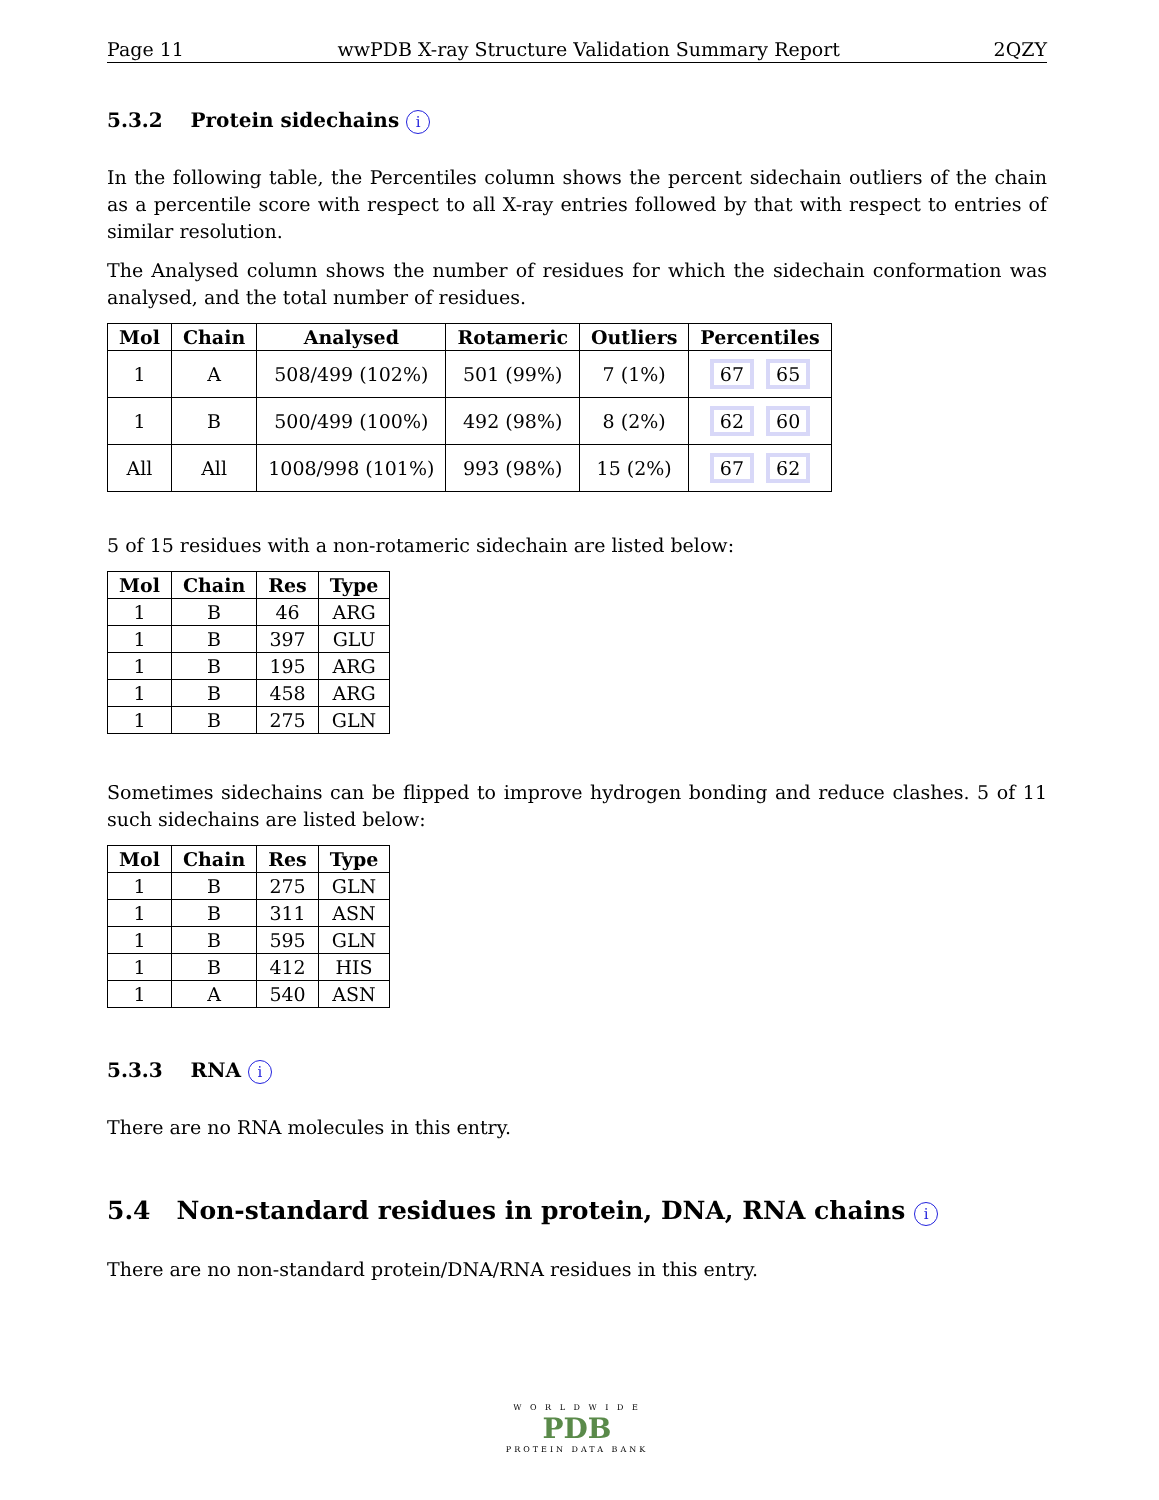Page 11 wwPDB X-ray Structure Validation Summary Report 2QZY
5.3.2 Protein sidechains i
In the following table, the Percentiles column shows the percent sidechain outliers of the chain as a percentile score with respect to all X-ray entries followed by that with respect to entries of similar resolution.
The Analysed column shows the number of residues for which the sidechain conformation was analysed, and the total number of residues.
| Mol | Chain | Analysed | Rotameric | Outliers | Percentiles |
| --- | --- | --- | --- | --- | --- |
| 1 | A | 508/499 (102%) | 501 (99%) | 7 (1%) | 67 65 |
| 1 | B | 500/499 (100%) | 492 (98%) | 8 (2%) | 62 60 |
| All | All | 1008/998 (101%) | 993 (98%) | 15 (2%) | 67 62 |
5 of 15 residues with a non-rotameric sidechain are listed below:
| Mol | Chain | Res | Type |
| --- | --- | --- | --- |
| 1 | B | 46 | ARG |
| 1 | B | 397 | GLU |
| 1 | B | 195 | ARG |
| 1 | B | 458 | ARG |
| 1 | B | 275 | GLN |
Sometimes sidechains can be flipped to improve hydrogen bonding and reduce clashes. 5 of 11 such sidechains are listed below:
| Mol | Chain | Res | Type |
| --- | --- | --- | --- |
| 1 | B | 275 | GLN |
| 1 | B | 311 | ASN |
| 1 | B | 595 | GLN |
| 1 | B | 412 | HIS |
| 1 | A | 540 | ASN |
5.3.3 RNA i
There are no RNA molecules in this entry.
5.4 Non-standard residues in protein, DNA, RNA chains i
There are no non-standard protein/DNA/RNA residues in this entry.
W O R L D W I D E
PDB
PROTEIN DATA BANK